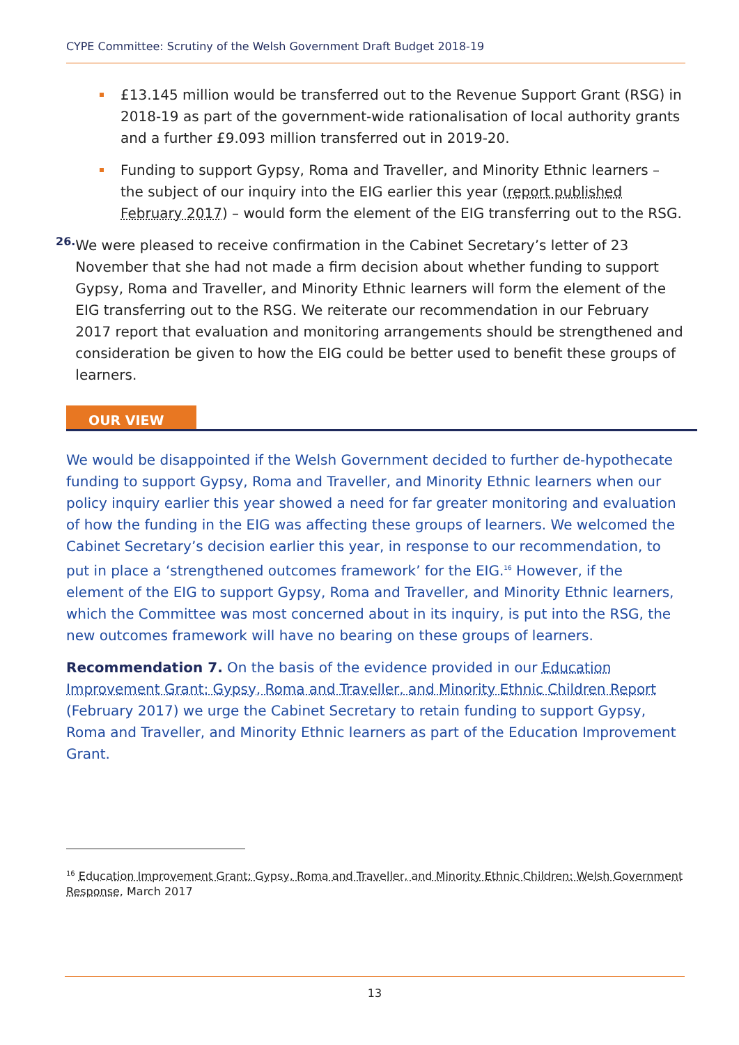CYPE Committee: Scrutiny of the Welsh Government Draft Budget 2018-19
£13.145 million would be transferred out to the Revenue Support Grant (RSG) in 2018-19 as part of the government-wide rationalisation of local authority grants and a further £9.093 million transferred out in 2019-20.
Funding to support Gypsy, Roma and Traveller, and Minority Ethnic learners – the subject of our inquiry into the EIG earlier this year (report published February 2017) – would form the element of the EIG transferring out to the RSG.
26.
We were pleased to receive confirmation in the Cabinet Secretary’s letter of 23 November that she had not made a firm decision about whether funding to support Gypsy, Roma and Traveller, and Minority Ethnic learners will form the element of the EIG transferring out to the RSG. We reiterate our recommendation in our February 2017 report that evaluation and monitoring arrangements should be strengthened and consideration be given to how the EIG could be better used to benefit these groups of learners.
OUR VIEW
We would be disappointed if the Welsh Government decided to further de-hypothecate funding to support Gypsy, Roma and Traveller, and Minority Ethnic learners when our policy inquiry earlier this year showed a need for far greater monitoring and evaluation of how the funding in the EIG was affecting these groups of learners. We welcomed the Cabinet Secretary’s decision earlier this year, in response to our recommendation, to put in place a ‘strengthened outcomes framework’ for the EIG.<sup>16</sup> However, if the element of the EIG to support Gypsy, Roma and Traveller, and Minority Ethnic learners, which the Committee was most concerned about in its inquiry, is put into the RSG, the new outcomes framework will have no bearing on these groups of learners.
Recommendation 7. On the basis of the evidence provided in our Education Improvement Grant: Gypsy, Roma and Traveller, and Minority Ethnic Children Report (February 2017) we urge the Cabinet Secretary to retain funding to support Gypsy, Roma and Traveller, and Minority Ethnic learners as part of the Education Improvement Grant.
<sup>16</sup> Education Improvement Grant: Gypsy, Roma and Traveller, and Minority Ethnic Children: Welsh Government Response, March 2017
13